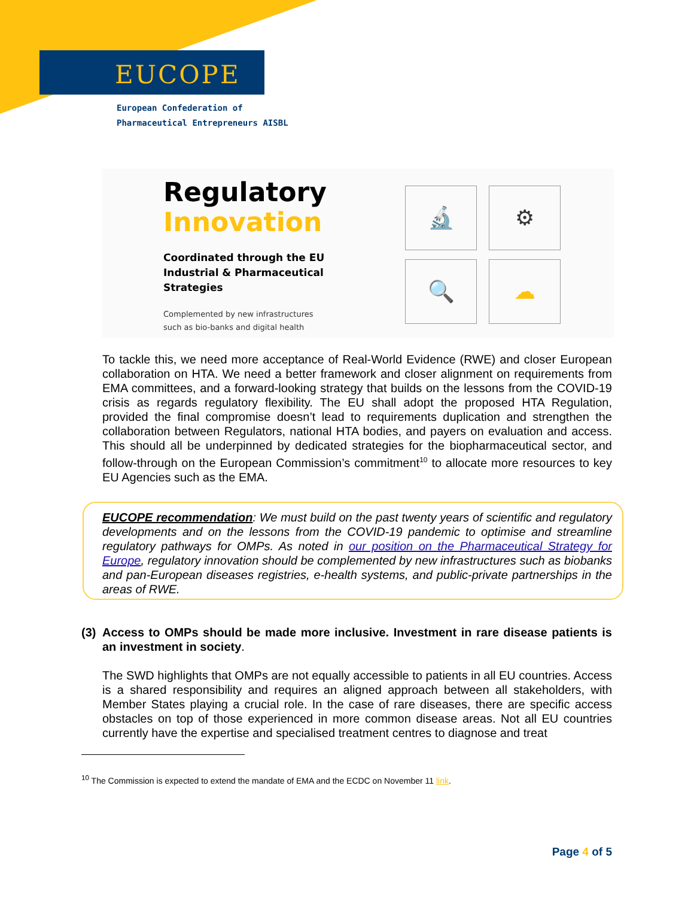EUCOPE
European Confederation of
Pharmaceutical Entrepreneurs AISBL
Regulatory
Innovation
Coordinated through the EU
Industrial & Pharmaceutical
Strategies
Complemented by new infrastructures
such as bio-banks and digital health
🔬 ⚙
🔍 ☁
To tackle this, we need more acceptance of Real-World Evidence (RWE) and closer European collaboration on HTA. We need a better framework and closer alignment on requirements from EMA committees, and a forward-looking strategy that builds on the lessons from the COVID-19 crisis as regards regulatory flexibility. The EU shall adopt the proposed HTA Regulation, provided the final compromise doesn’t lead to requirements duplication and strengthen the collaboration between Regulators, national HTA bodies, and payers on evaluation and access. This should all be underpinned by dedicated strategies for the biopharmaceutical sector, and follow-through on the European Commission’s commitment<sup>10</sup> to allocate more resources to key EU Agencies such as the EMA.
EUCOPE recommendation: We must build on the past twenty years of scientific and regulatory developments and on the lessons from the COVID-19 pandemic to optimise and streamline regulatory pathways for OMPs. As noted in our position on the Pharmaceutical Strategy for Europe, regulatory innovation should be complemented by new infrastructures such as biobanks and pan-European diseases registries, e-health systems, and public-private partnerships in the areas of RWE.
(3) Access to OMPs should be made more inclusive. Investment in rare disease patients is an investment in society.
The SWD highlights that OMPs are not equally accessible to patients in all EU countries. Access is a shared responsibility and requires an aligned approach between all stakeholders, with Member States playing a crucial role. In the case of rare diseases, there are specific access obstacles on top of those experienced in more common disease areas. Not all EU countries currently have the expertise and specialised treatment centres to diagnose and treat
<sup>10</sup> The Commission is expected to extend the mandate of EMA and the ECDC on November 11 link.
Page 4 of 5